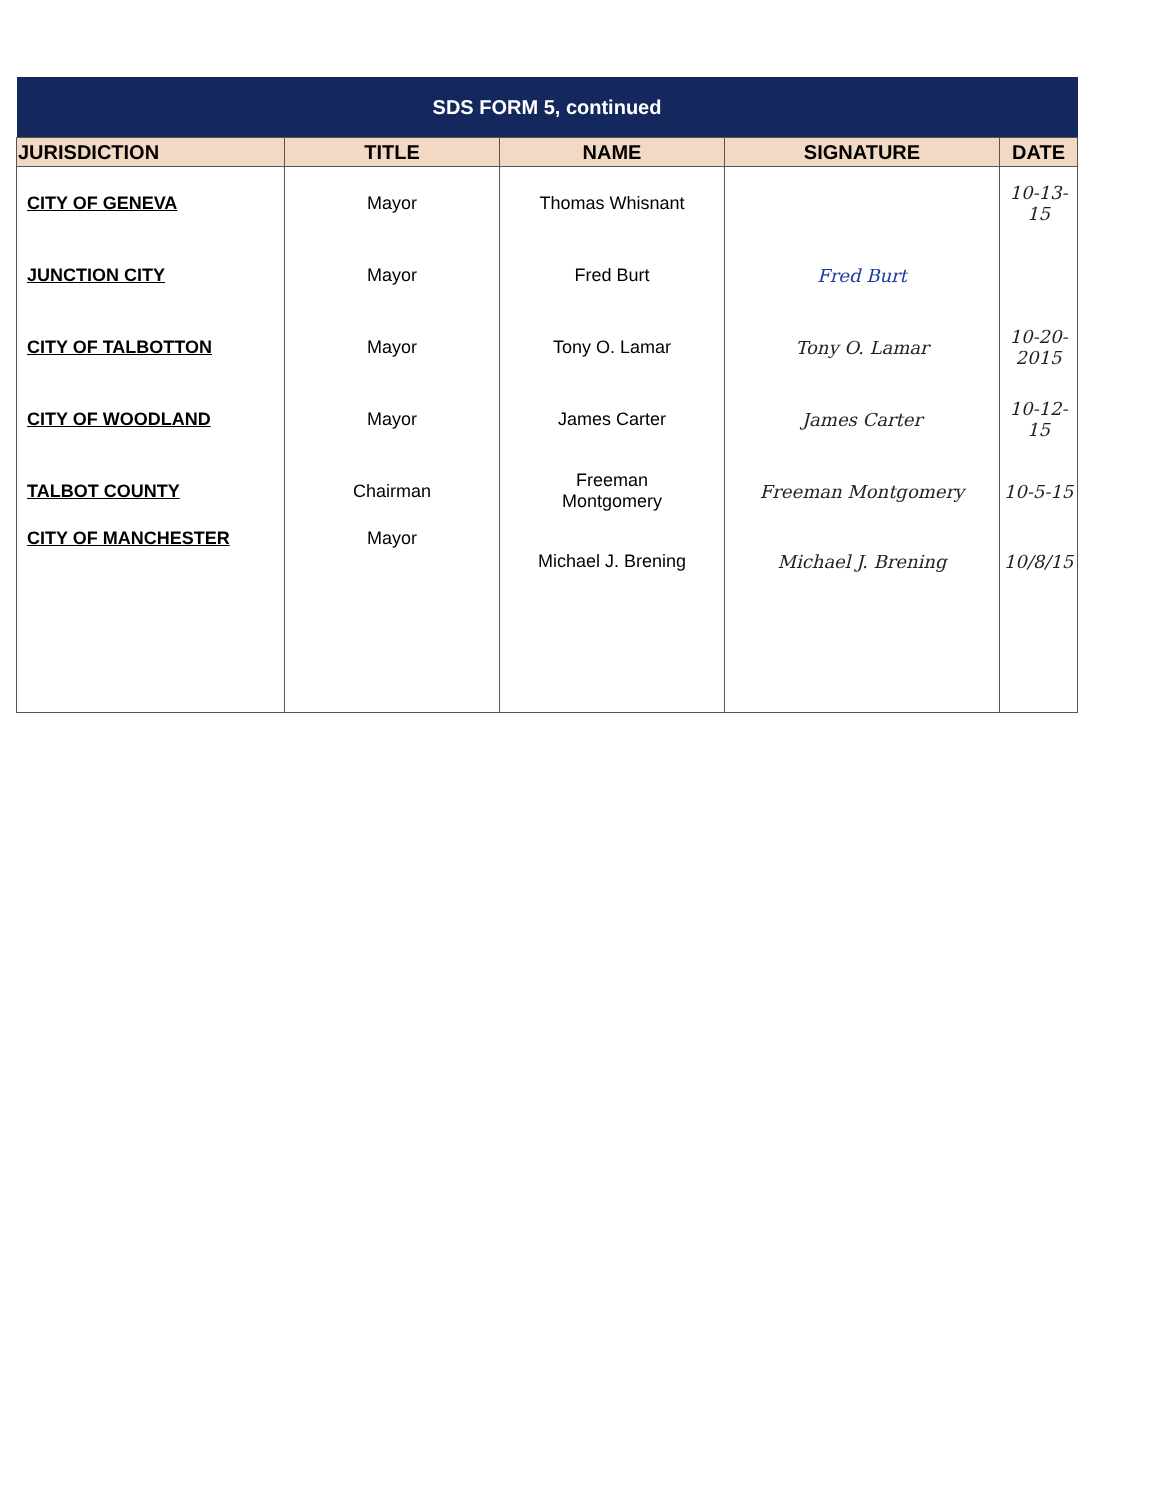| SDS FORM 5, continued | | | | |
| --- | --- | --- | --- | --- |
| JURISDICTION | TITLE | NAME | SIGNATURE | DATE |
| CITY OF GENEVA | Mayor | Thomas Whisnant | | 10-13-15 |
| JUNCTION CITY | Mayor | Fred Burt | Fred Burt | |
| CITY OF TALBOTTON | Mayor | Tony O. Lamar | Tony O. Lamar | 10-20-2015 |
| CITY OF WOODLAND | Mayor | James Carter | James Carter | 10-12-15 |
| TALBOT COUNTY | Chairman | Freeman Montgomery | Freeman Montgomery | 10-5-15 |
| CITY OF MANCHESTER | Mayor | Michael J. Brening | Michael J. Brening | 10/8/15 |